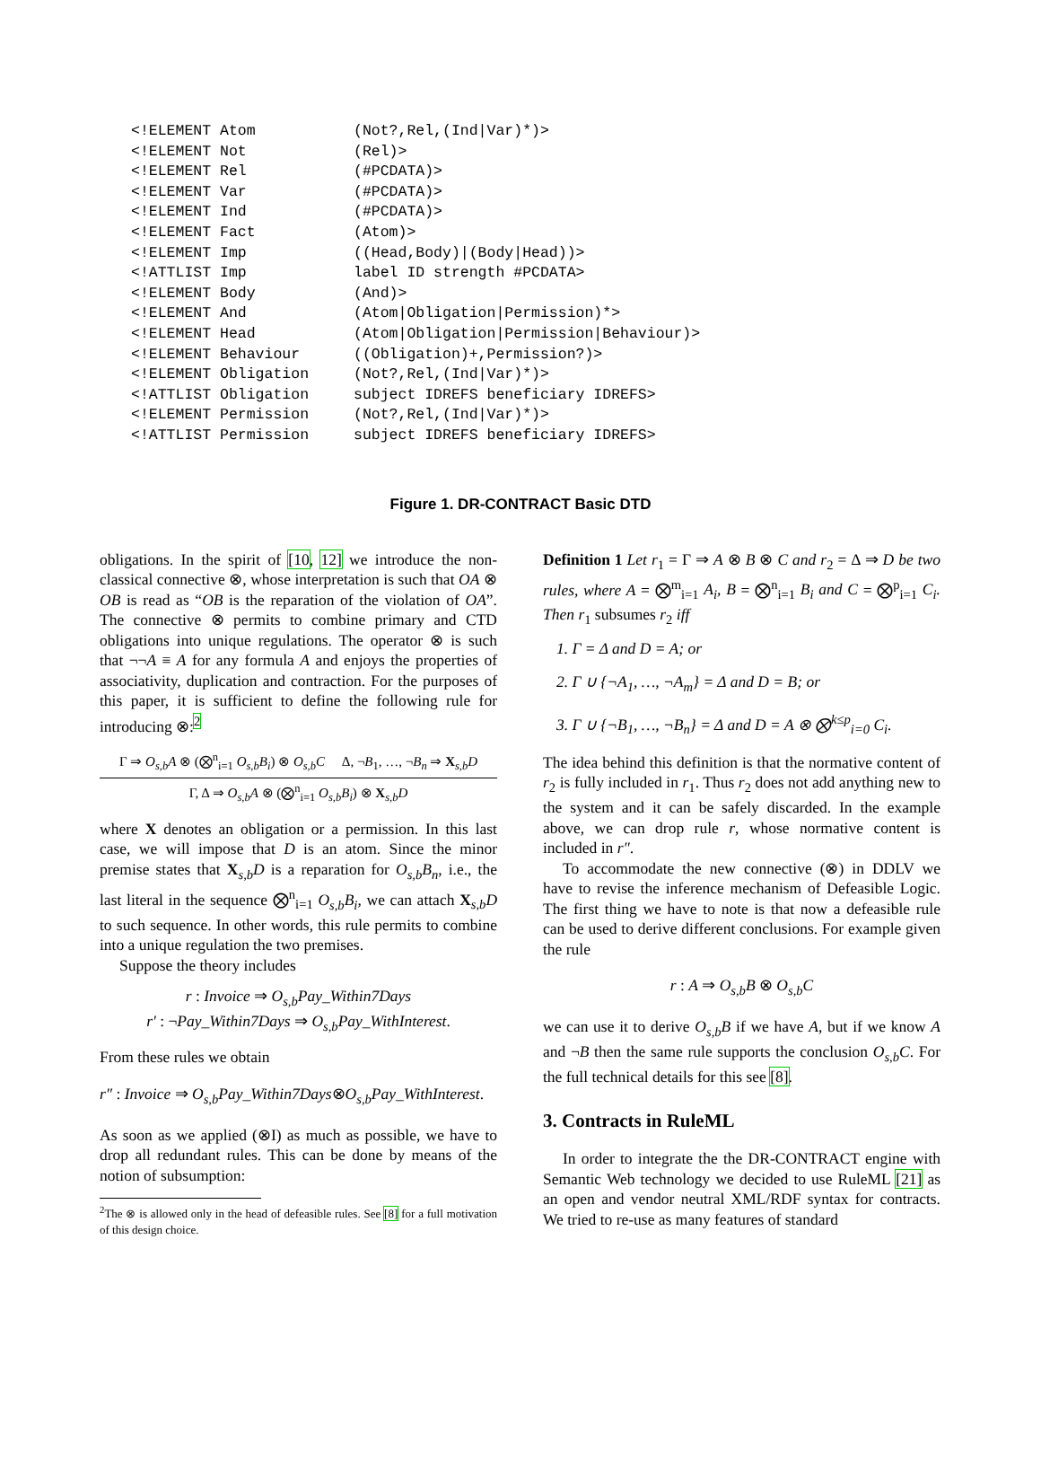<!ELEMENT Atom (Not?,Rel,(Ind|Var)*)>
<!ELEMENT Not (Rel)>
<!ELEMENT Rel (#PCDATA)>
<!ELEMENT Var (#PCDATA)>
<!ELEMENT Ind (#PCDATA)>
<!ELEMENT Fact (Atom)>
<!ELEMENT Imp ((Head,Body)|(Body|Head))>
<!ATTLIST Imp label ID strength #PCDATA>
<!ELEMENT Body (And)>
<!ELEMENT And (Atom|Obligation|Permission)*>
<!ELEMENT Head (Atom|Obligation|Permission|Behaviour)>
<!ELEMENT Behaviour ((Obligation)+,Permission?)>
<!ELEMENT Obligation (Not?,Rel,(Ind|Var)*)>
<!ATTLIST Obligation subject IDREFS beneficiary IDREFS>
<!ELEMENT Permission (Not?,Rel,(Ind|Var)*)>
<!ATTLIST Permission subject IDREFS beneficiary IDREFS>
Figure 1. DR-CONTRACT Basic DTD
obligations. In the spirit of [10, 12] we introduce the non-classical connective ⊗, whose interpretation is such that OA ⊗ OB is read as “OB is the reparation of the violation of OA”. The connective ⊗ permits to combine primary and CTD obligations into unique regulations. The operator ⊗ is such that ¬¬A ≡ A for any formula A and enjoys the properties of associativity, duplication and contraction. For the purposes of this paper, it is sufficient to define the following rule for introducing ⊗:<sup>2</sup>
Γ ⇒ O<sub>s,b</sub>A ⊗ (⨂<sup>n</sup><sub>i=1</sub> O<sub>s,b</sub>B<sub>i</sub>) ⊗ O<sub>s,b</sub>C Δ, ¬B<sub>1</sub>, …, ¬B<sub>n</sub> ⇒ X<sub>s,b</sub>D
Γ, Δ ⇒ O<sub>s,b</sub>A ⊗ (⨂<sup>n</sup><sub>i=1</sub> O<sub>s,b</sub>B<sub>i</sub>) ⊗ X<sub>s,b</sub>D
where X denotes an obligation or a permission. In this last case, we will impose that D is an atom. Since the minor premise states that X<sub>s,b</sub>D is a reparation for O<sub>s,b</sub>B<sub>n</sub>, i.e., the last literal in the sequence ⨂<sup>n</sup><sub>i=1</sub> O<sub>s,b</sub>B<sub>i</sub>, we can attach X<sub>s,b</sub>D to such sequence. In other words, this rule permits to combine into a unique regulation the two premises.
Suppose the theory includes
r : Invoice ⇒ O<sub>s,b</sub>Pay_Within7Days
r′ : ¬Pay_Within7Days ⇒ O<sub>s,b</sub>Pay_WithInterest.
From these rules we obtain
r″ : Invoice ⇒ O<sub>s,b</sub>Pay_Within7Days⊗O<sub>s,b</sub>Pay_WithInterest.
As soon as we applied (⊗I) as much as possible, we have to drop all redundant rules. This can be done by means of the notion of subsumption:
<sup>2</sup> The ⊗ is allowed only in the head of defeasible rules. See [8] for a full motivation of this design choice.
Definition 1 Let r<sub>1</sub> = Γ ⇒ A ⊗ B ⊗ C and r<sub>2</sub> = Δ ⇒ D be two rules, where A = ⨂<sup>m</sup><sub>i=1</sub> A<sub>i</sub>, B = ⨂<sup>n</sup><sub>i=1</sub> B<sub>i</sub> and C = ⨂<sup>p</sup><sub>i=1</sub> C<sub>i</sub>. Then r<sub>1</sub> subsumes r<sub>2</sub> iff
1. Γ = Δ and D = A; or
2. Γ ∪ {¬A<sub>1</sub>, …, ¬A<sub>m</sub>} = Δ and D = B; or
3. Γ ∪ {¬B<sub>1</sub>, …, ¬B<sub>n</sub>} = Δ and D = A ⊗ ⨂<sup>k≤p</sup><sub>i=0</sub> C<sub>i</sub>.
The idea behind this definition is that the normative content of r<sub>2</sub> is fully included in r<sub>1</sub>. Thus r<sub>2</sub> does not add anything new to the system and it can be safely discarded. In the example above, we can drop rule r, whose normative content is included in r″.
To accommodate the new connective (⊗) in DDLV we have to revise the inference mechanism of Defeasible Logic. The first thing we have to note is that now a defeasible rule can be used to derive different conclusions. For example given the rule
r : A ⇒ O<sub>s,b</sub>B ⊗ O<sub>s,b</sub>C
we can use it to derive O<sub>s,b</sub>B if we have A, but if we know A and ¬B then the same rule supports the conclusion O<sub>s,b</sub>C. For the full technical details for this see [8].
3. Contracts in RuleML
In order to integrate the the DR-CONTRACT engine with Semantic Web technology we decided to use RuleML [21] as an open and vendor neutral XML/RDF syntax for contracts. We tried to re-use as many features of standard